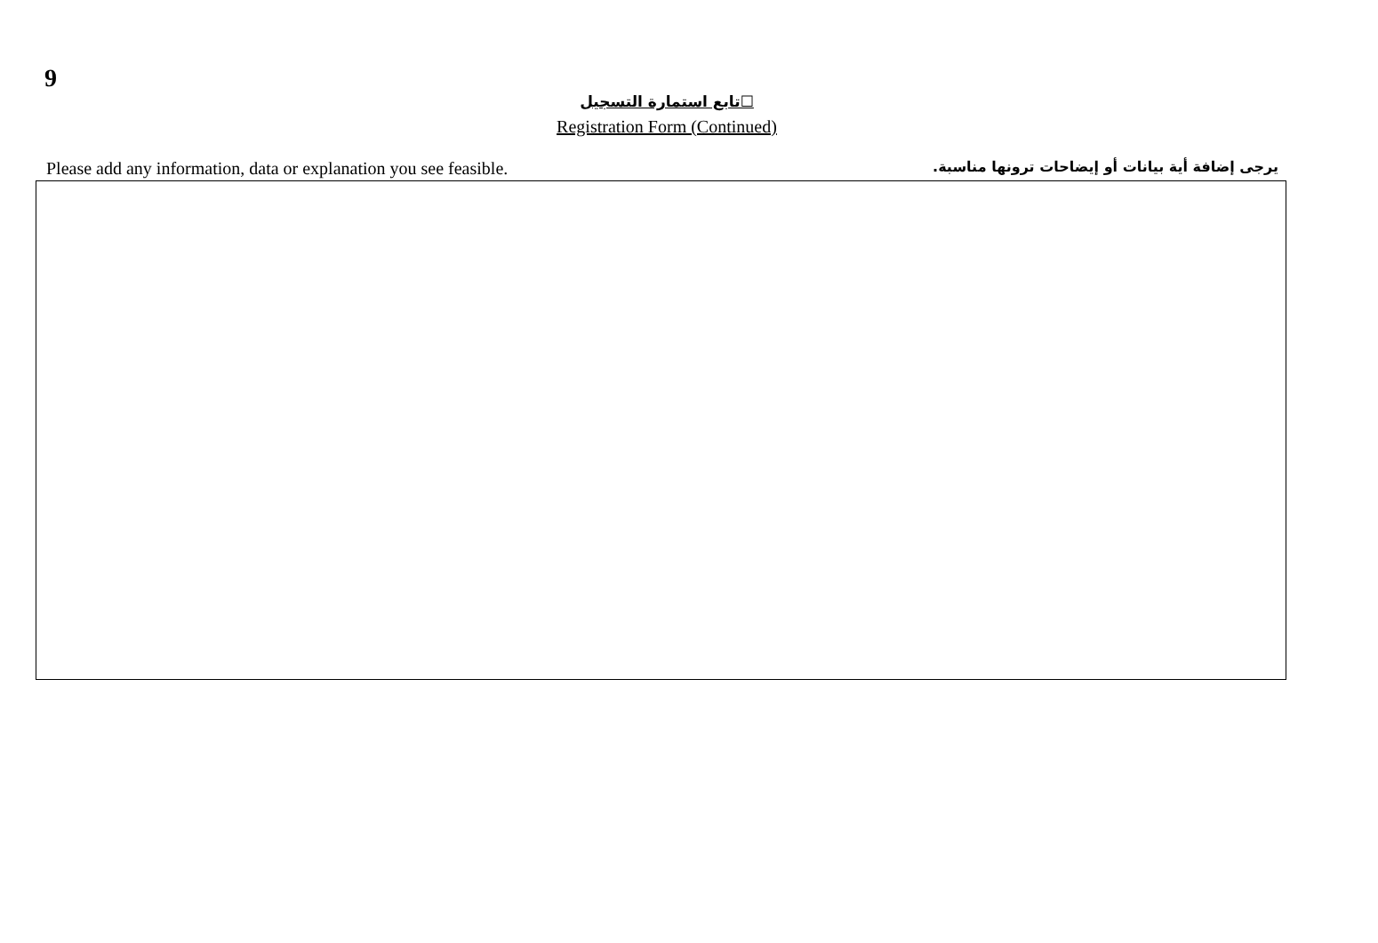9
☐تابع استمارة التسجيل
Registration Form (Continued)
Please add any information, data or explanation you see feasible. يرجى إضافة أية بيانات أو إيضاحات ترونها مناسبة.